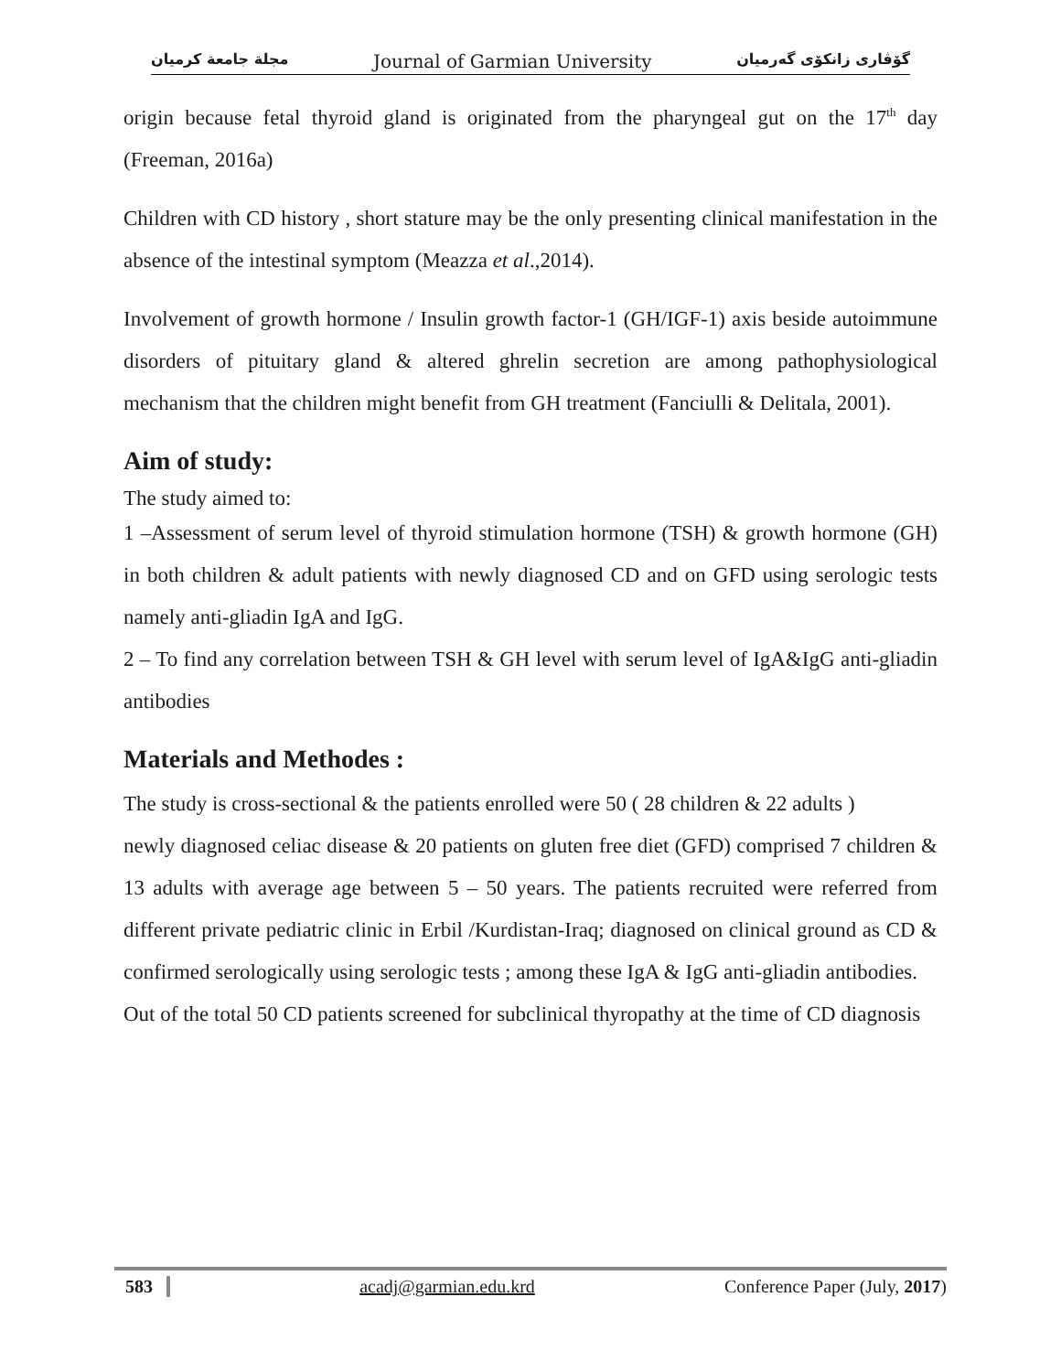مجلة جامعة كرميان Journal of Garmian University گۆڤاری زانكۆی گەرمیان
origin because fetal thyroid gland is originated from the pharyngeal gut on the 17<sup>th</sup> day (Freeman, 2016a)
Children with CD history , short stature may be the only presenting clinical manifestation in the absence of the intestinal symptom (Meazza et al.,2014).
Involvement of growth hormone / Insulin growth factor-1 (GH/IGF-1) axis beside autoimmune disorders of pituitary gland & altered ghrelin secretion are among pathophysiological mechanism that the children might benefit from GH treatment (Fanciulli & Delitala, 2001).
Aim of study:
The study aimed to:
1 –Assessment of serum level of thyroid stimulation hormone (TSH) & growth hormone (GH) in both children & adult patients with newly diagnosed CD and on GFD using serologic tests namely anti-gliadin IgA and IgG.
2 – To find any correlation between TSH & GH level with serum level of IgA&IgG anti-gliadin antibodies
Materials and Methodes :
The study is cross-sectional & the patients enrolled were 50 ( 28 children & 22 adults )
newly diagnosed celiac disease & 20 patients on gluten free diet (GFD) comprised 7 children & 13 adults with average age between 5 – 50 years. The patients recruited were referred from different private pediatric clinic in Erbil /Kurdistan-Iraq; diagnosed on clinical ground as CD & confirmed serologically using serologic tests ; among these IgA & IgG anti-gliadin antibodies.
Out of the total 50 CD patients screened for subclinical thyropathy at the time of CD diagnosis
583 acadj@garmian.edu.krd Conference Paper (July, 2017)